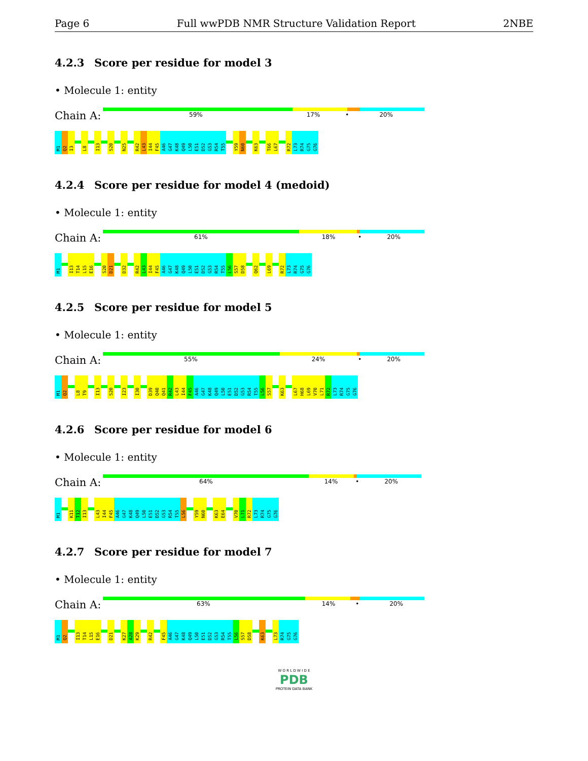Page 6 Full wwPDB NMR Structure Validation Report 2NBE
4.2.3 Score per residue for model 3
• Molecule 1: entity
Chain A:
59% 17% • 20%
M1
Q2
I3
L8
I13
S20
N25
R42
L43
I44
F45
A46
G47
K48
Q49
L50
E51
D52
G53
R54
T55
Y59
N60
K63
T66
L67
R72
L73
R74
G75
G76
4.2.4 Score per residue for model 4 (medoid)
• Molecule 1: entity
Chain A:
61% 18% • 20%
M1
I13
T14
L15
E16
S20
D21
D32
R42
L43
I44
F45
A46
G47
K48
Q49
L50
E51
D52
G53
R54
T55
L56
S57
D58
Q62
L69
R72
L73
R74
G75
G76
4.2.5 Score per residue for model 5
• Molecule 1: entity
Chain A:
55% 24% • 20%
M1
Q2
L8
T9
I13
S20
I23
I30
D39
Q40
Q41
R42
L43
I44
F45
A46
G47
K48
Q49
L50
E51
D52
G53
R54
T55
L56
S57
K63
L67
H68
L69
V70
L71
R72
L73
R74
G75
G76
4.2.6 Score per residue for model 6
• Molecule 1: entity
Chain A:
64% 14% • 20%
M1
K11
T12
I13
L43
I44
F45
A46
G47
K48
Q49
L50
E51
D52
G53
R54
T55
L56
Y59
N60
K63
E64
V70
L71
R72
L73
R74
G75
G76
4.2.7 Score per residue for model 7
• Molecule 1: entity
Chain A:
63% 14% • 20%
M1
Q2
I13
T14
L15
E16
D21
K27
A28
K29
R42
F45
A46
G47
K48
Q49
L50
E51
D52
G53
R54
T55
L56
S57
D58
K63
L73
R74
G75
G76
W O R L D W I D E
PDB
PROTEIN DATA BANK